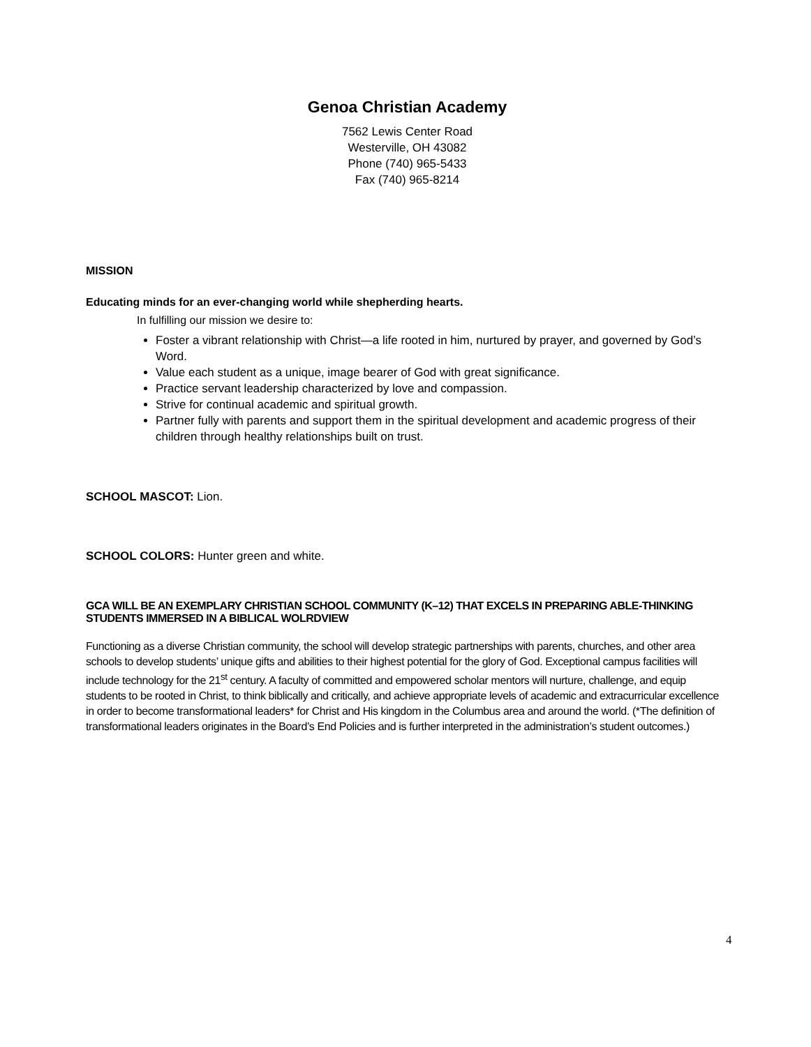Genoa Christian Academy
7562 Lewis Center Road
Westerville, OH 43082
Phone (740) 965-5433
Fax (740) 965-8214
MISSION
Educating minds for an ever-changing world while shepherding hearts.
In fulfilling our mission we desire to:
Foster a vibrant relationship with Christ—a life rooted in him, nurtured by prayer, and governed by God’s Word.
Value each student as a unique, image bearer of God with great significance.
Practice servant leadership characterized by love and compassion.
Strive for continual academic and spiritual growth.
Partner fully with parents and support them in the spiritual development and academic progress of their children through healthy relationships built on trust.
SCHOOL MASCOT: Lion.
SCHOOL COLORS: Hunter green and white.
GCA WILL BE AN EXEMPLARY CHRISTIAN SCHOOL COMMUNITY (K–12) THAT EXCELS IN PREPARING ABLE-THINKING STUDENTS IMMERSED IN A BIBLICAL WOLRDVIEW
Functioning as a diverse Christian community, the school will develop strategic partnerships with parents, churches, and other area schools to develop students’ unique gifts and abilities to their highest potential for the glory of God. Exceptional campus facilities will include technology for the 21<sup>st</sup> century. A faculty of committed and empowered scholar mentors will nurture, challenge, and equip students to be rooted in Christ, to think biblically and critically, and achieve appropriate levels of academic and extracurricular excellence in order to become transformational leaders* for Christ and His kingdom in the Columbus area and around the world. (*The definition of transformational leaders originates in the Board’s End Policies and is further interpreted in the administration’s student outcomes.)
4